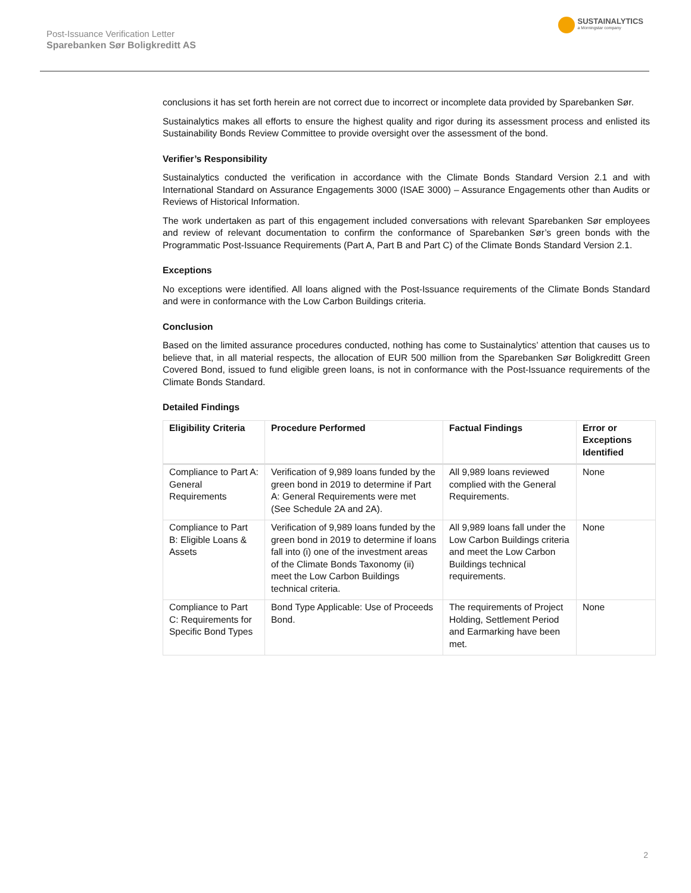Post-Issuance Verification Letter
Sparebanken Sør Boligkreditt AS
SUSTAINALYTICS
a Morningstar company
conclusions it has set forth herein are not correct due to incorrect or incomplete data provided by Sparebanken Sør.
Sustainalytics makes all efforts to ensure the highest quality and rigor during its assessment process and enlisted its Sustainability Bonds Review Committee to provide oversight over the assessment of the bond.
Verifier’s Responsibility
Sustainalytics conducted the verification in accordance with the Climate Bonds Standard Version 2.1 and with International Standard on Assurance Engagements 3000 (ISAE 3000) – Assurance Engagements other than Audits or Reviews of Historical Information.
The work undertaken as part of this engagement included conversations with relevant Sparebanken Sør employees and review of relevant documentation to confirm the conformance of Sparebanken Sør’s green bonds with the Programmatic Post-Issuance Requirements (Part A, Part B and Part C) of the Climate Bonds Standard Version 2.1.
Exceptions
No exceptions were identified. All loans aligned with the Post-Issuance requirements of the Climate Bonds Standard and were in conformance with the Low Carbon Buildings criteria.
Conclusion
Based on the limited assurance procedures conducted, nothing has come to Sustainalytics’ attention that causes us to believe that, in all material respects, the allocation of EUR 500 million from the Sparebanken Sør Boligkreditt Green Covered Bond, issued to fund eligible green loans, is not in conformance with the Post-Issuance requirements of the Climate Bonds Standard.
Detailed Findings
| Eligibility Criteria | Procedure Performed | Factual Findings | Error or Exceptions Identified |
| --- | --- | --- | --- |
| Compliance to Part A: General Requirements | Verification of 9,989 loans funded by the green bond in 2019 to determine if Part A: General Requirements were met (See Schedule 2A and 2A). | All 9,989 loans reviewed complied with the General Requirements. | None |
| Compliance to Part B: Eligible Loans & Assets | Verification of 9,989 loans funded by the green bond in 2019 to determine if loans fall into (i) one of the investment areas of the Climate Bonds Taxonomy (ii) meet the Low Carbon Buildings technical criteria. | All 9,989 loans fall under the Low Carbon Buildings criteria and meet the Low Carbon Buildings technical requirements. | None |
| Compliance to Part C: Requirements for Specific Bond Types | Bond Type Applicable: Use of Proceeds Bond. | The requirements of Project Holding, Settlement Period and Earmarking have been met. | None |
2